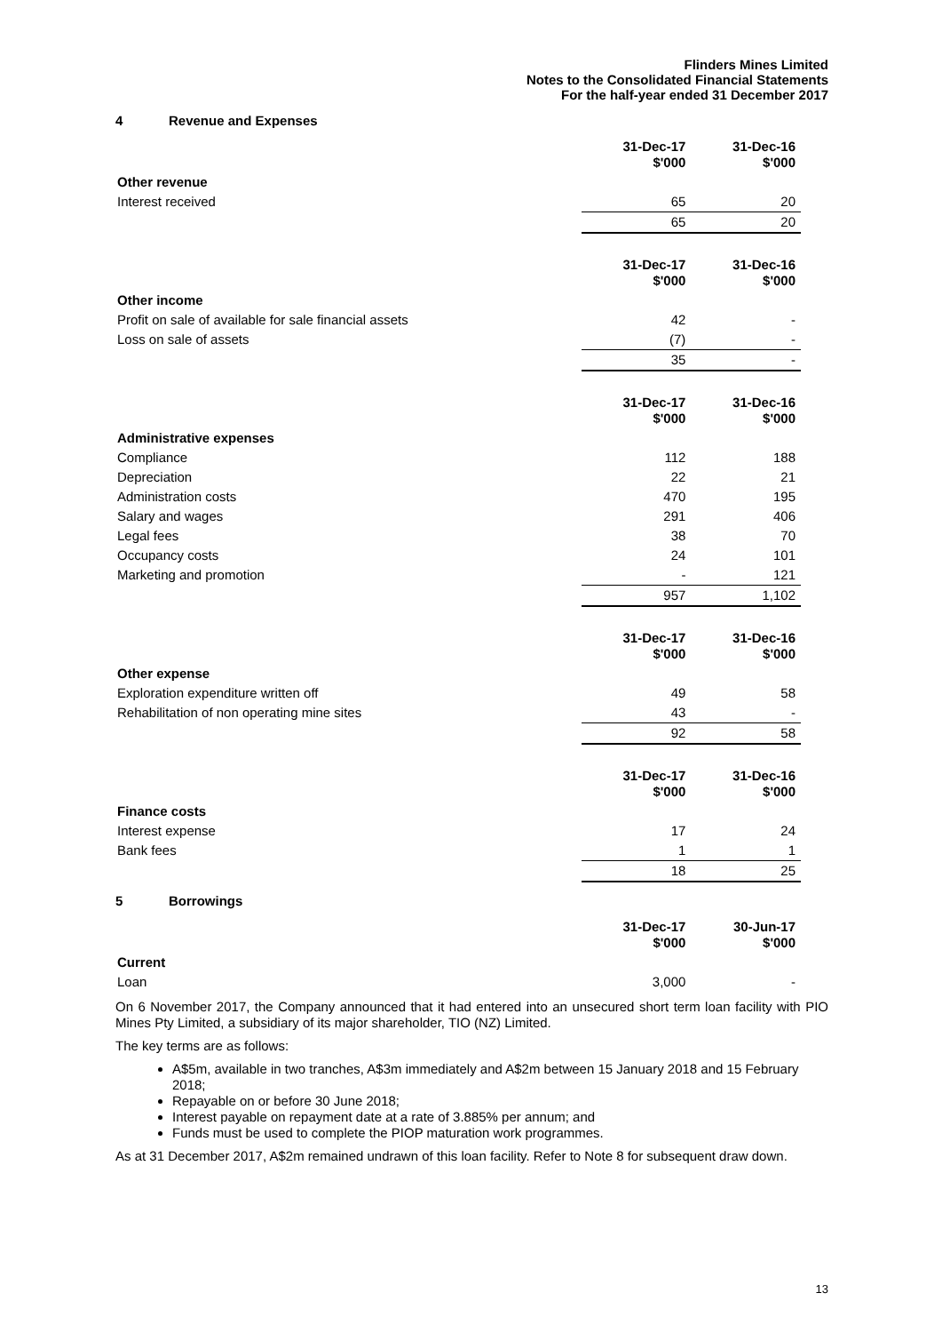Flinders Mines Limited
Notes to the Consolidated Financial Statements
For the half-year ended 31 December 2017
4 Revenue and Expenses
| | 31-Dec-17 $'000 | 31-Dec-16 $'000 |
| Other revenue | | |
| Interest received | 65 | 20 |
| | 65 | 20 |
| | 31-Dec-17 $'000 | 31-Dec-16 $'000 |
| Other income | | |
| Profit on sale of available for sale financial assets | 42 | - |
| Loss on sale of assets | (7) | - |
| | 35 | - |
| | 31-Dec-17 $'000 | 31-Dec-16 $'000 |
| Administrative expenses | | |
| Compliance | 112 | 188 |
| Depreciation | 22 | 21 |
| Administration costs | 470 | 195 |
| Salary and wages | 291 | 406 |
| Legal fees | 38 | 70 |
| Occupancy costs | 24 | 101 |
| Marketing and promotion | - | 121 |
| | 957 | 1,102 |
| | 31-Dec-17 $'000 | 31-Dec-16 $'000 |
| Other expense | | |
| Exploration expenditure written off | 49 | 58 |
| Rehabilitation of non operating mine sites | 43 | - |
| | 92 | 58 |
| | 31-Dec-17 $'000 | 31-Dec-16 $'000 |
| Finance costs | | |
| Interest expense | 17 | 24 |
| Bank fees | 1 | 1 |
| | 18 | 25 |
5 Borrowings
| | 31-Dec-17 $'000 | 30-Jun-17 $'000 |
| Current | | |
| Loan | 3,000 | - |
On 6 November 2017, the Company announced that it had entered into an unsecured short term loan facility with PIO Mines Pty Limited, a subsidiary of its major shareholder, TIO (NZ) Limited.
The key terms are as follows:
A$5m, available in two tranches, A$3m immediately and A$2m between 15 January 2018 and 15 February 2018;
Repayable on or before 30 June 2018;
Interest payable on repayment date at a rate of 3.885% per annum; and
Funds must be used to complete the PIOP maturation work programmes.
As at 31 December 2017, A$2m remained undrawn of this loan facility. Refer to Note 8 for subsequent draw down.
13